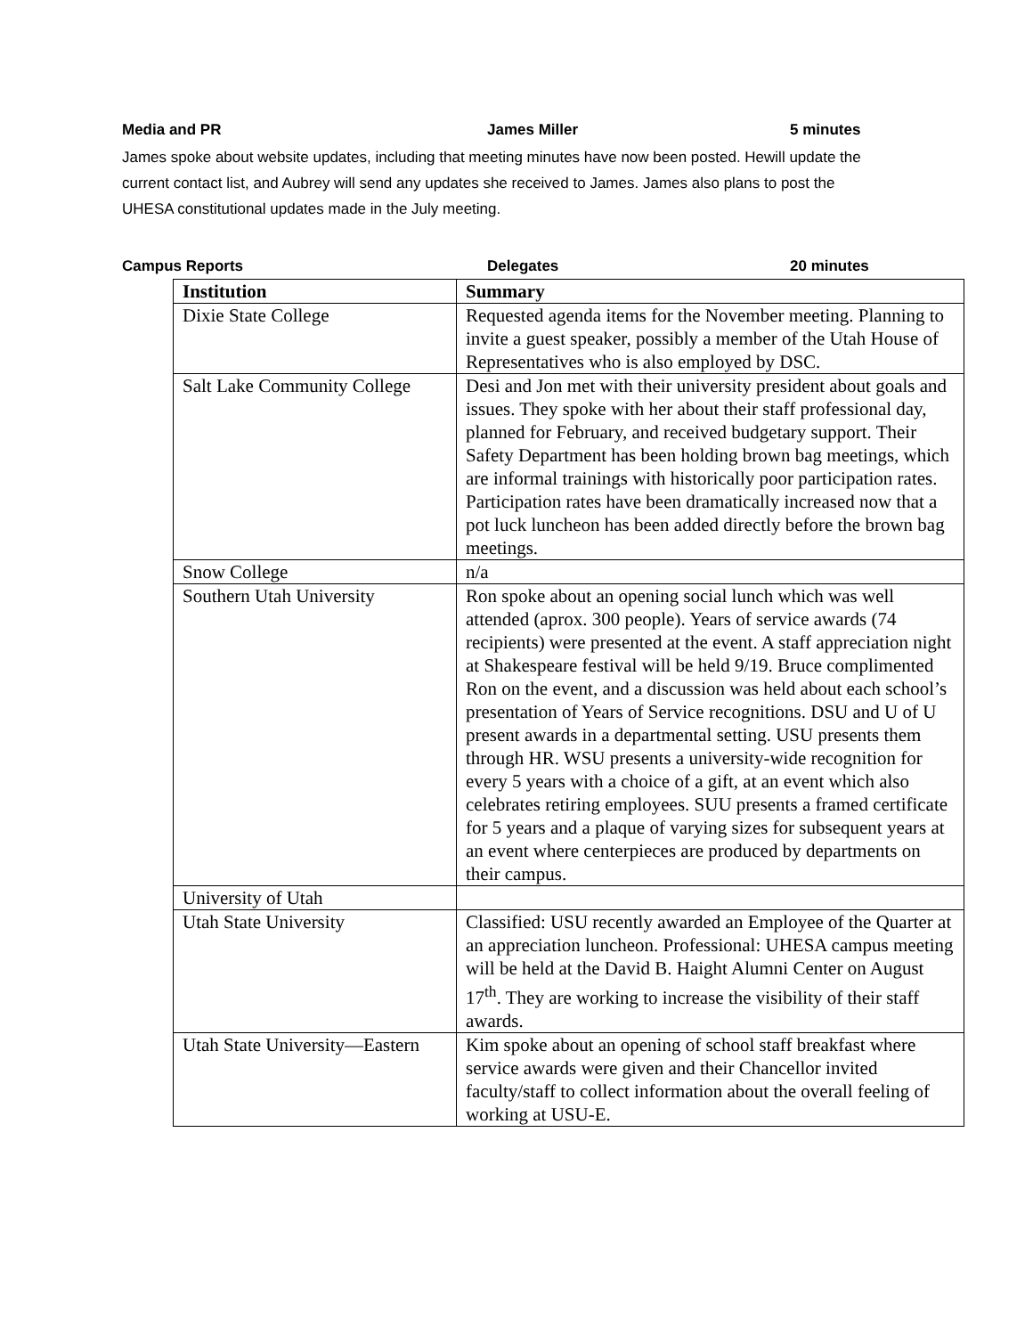Media and PR James Miller 5 minutes
James spoke about website updates, including that meeting minutes have now been posted. Hewill update the current contact list, and Aubrey will send any updates she received to James. James also plans to post the UHESA constitutional updates made in the July meeting.
Campus Reports Delegates 20 minutes
| Institution | Summary |
| --- | --- |
| Dixie State College | Requested agenda items for the November meeting. Planning to invite a guest speaker, possibly a member of the Utah House of Representatives who is also employed by DSC. |
| Salt Lake Community College | Desi and Jon met with their university president about goals and issues. They spoke with her about their staff professional day, planned for February, and received budgetary support. Their Safety Department has been holding brown bag meetings, which are informal trainings with historically poor participation rates. Participation rates have been dramatically increased now that a pot luck luncheon has been added directly before the brown bag meetings. |
| Snow College | n/a |
| Southern Utah University | Ron spoke about an opening social lunch which was well attended (aprox. 300 people). Years of service awards (74 recipients) were presented at the event. A staff appreciation night at Shakespeare festival will be held 9/19. Bruce complimented Ron on the event, and a discussion was held about each school’s presentation of Years of Service recognitions. DSU and U of U present awards in a departmental setting. USU presents them through HR. WSU presents a university-wide recognition for every 5 years with a choice of a gift, at an event which also celebrates retiring employees. SUU presents a framed certificate for 5 years and a plaque of varying sizes for subsequent years at an event where centerpieces are produced by departments on their campus. |
| University of Utah | |
| Utah State University | Classified: USU recently awarded an Employee of the Quarter at an appreciation luncheon. Professional: UHESA campus meeting will be held at the David B. Haight Alumni Center on August 17<sup>th</sup>. They are working to increase the visibility of their staff awards. |
| Utah State University—Eastern | Kim spoke about an opening of school staff breakfast where service awards were given and their Chancellor invited faculty/staff to collect information about the overall feeling of working at USU-E. |